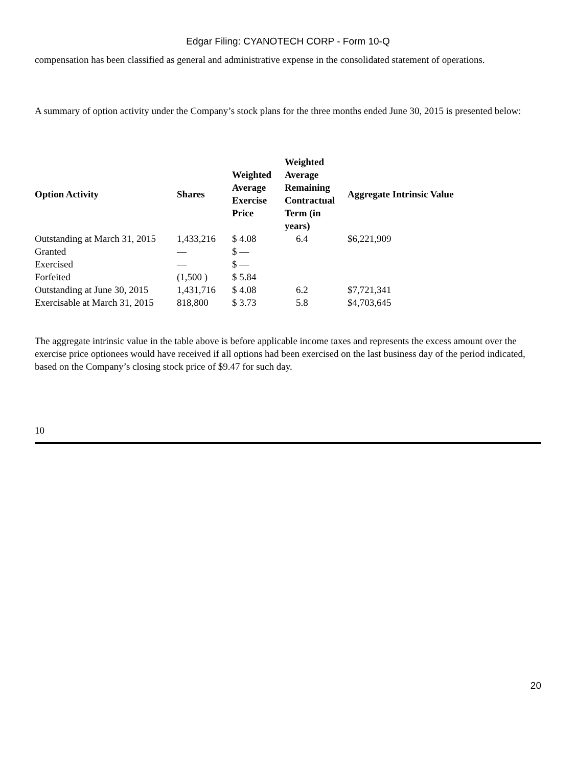Edgar Filing: CYANOTECH CORP - Form 10-Q
compensation has been classified as general and administrative expense in the consolidated statement of operations.
A summary of option activity under the Company’s stock plans for the three months ended June 30, 2015 is presented below:
| Option Activity | Shares | Weighted Average Exercise Price | Weighted Average Remaining Contractual Term (in years) | Aggregate Intrinsic Value |
| --- | --- | --- | --- | --- |
| Outstanding at March 31, 2015 | 1,433,216 | $ 4.08 | 6.4 | $6,221,909 |
| Granted | — | $ — | | |
| Exercised | — | $ — | | |
| Forfeited | (1,500 ) | $ 5.84 | | |
| Outstanding at June 30, 2015 | 1,431,716 | $ 4.08 | 6.2 | $7,721,341 |
| Exercisable at March 31, 2015 | 818,800 | $ 3.73 | 5.8 | $4,703,645 |
The aggregate intrinsic value in the table above is before applicable income taxes and represents the excess amount over the exercise price optionees would have received if all options had been exercised on the last business day of the period indicated, based on the Company’s closing stock price of $9.47 for such day.
10
20